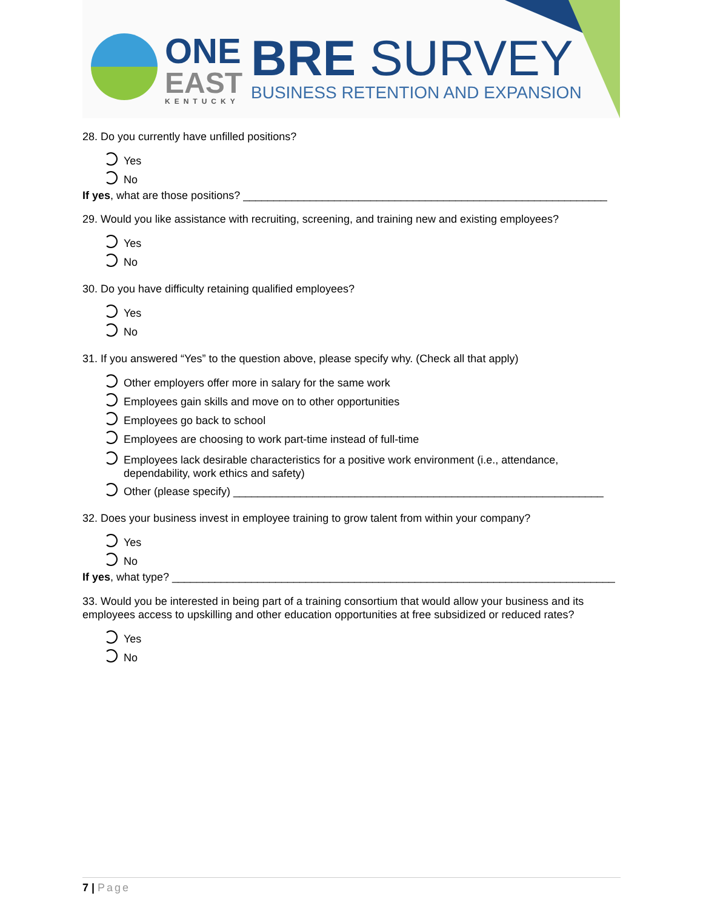ONE
EAST
KENTUCKY
BRE SURVEY
BUSINESS RETENTION AND EXPANSION
28. Do you currently have unfilled positions?
Yes
No
If yes, what are those positions? ____________________________________________________________
29. Would you like assistance with recruiting, screening, and training new and existing employees?
Yes
No
30. Do you have difficulty retaining qualified employees?
Yes
No
31. If you answered “Yes” to the question above, please specify why. (Check all that apply)
Other employers offer more in salary for the same work
Employees gain skills and move on to other opportunities
Employees go back to school
Employees are choosing to work part-time instead of full-time
Employees lack desirable characteristics for a positive work environment (i.e., attendance,
dependability, work ethics and safety)
Other (please specify) _____________________________________________________________
32. Does your business invest in employee training to grow talent from within your company?
Yes
No
If yes, what type? _________________________________________________________________________
33. Would you be interested in being part of a training consortium that would allow your business and its employees access to upskilling and other education opportunities at free subsidized or reduced rates?
Yes
No
7 | Page